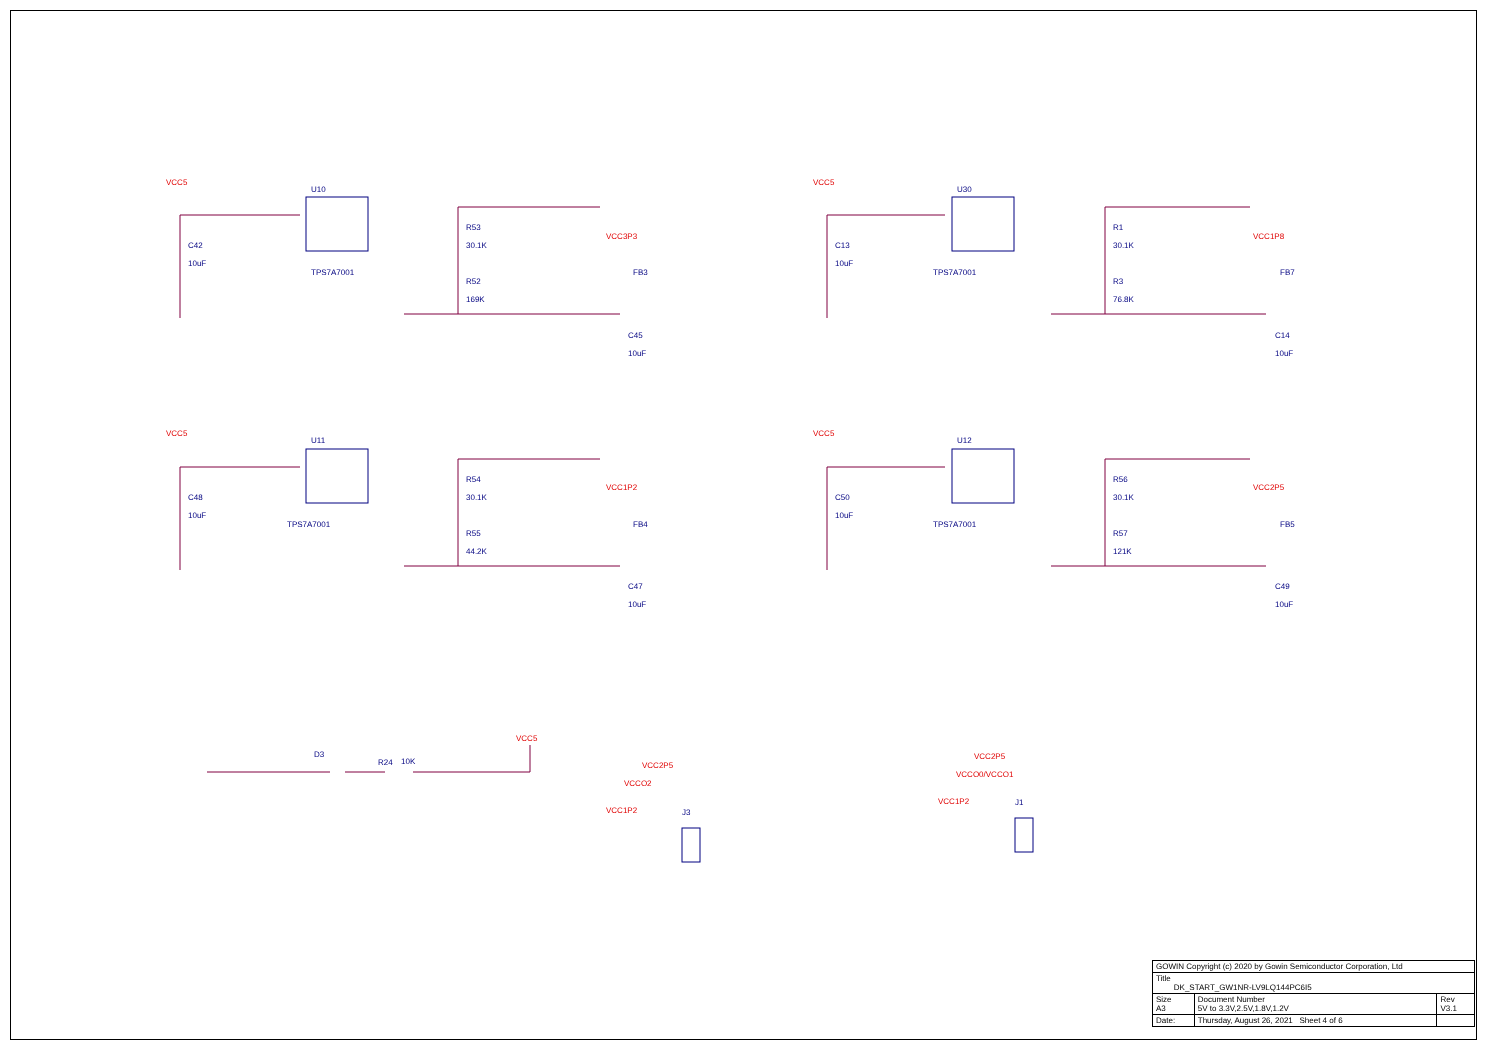U10
TPS7A7001
R53
30.1K
R52
169K
C45
10uF
C42
10uF
FB3
U30
TPS7A7001
R1
30.1K
R3
76.8K
C14
10uF
C13
10uF
FB7
U11
TPS7A7001
R54
30.1K
R55
44.2K
C47
10uF
C48
10uF
FB4
U12
TPS7A7001
R56
30.1K
R57
121K
C49
10uF
C50
10uF
FB5
D3
R24
10K
J3
J1
VCC5
VCC3P3
VCC5
VCC1P8
VCC5
VCC1P2
VCC5
VCC2P5
VCC5
VCC2P5
VCCO2
VCC1P2
VCC2P5
VCCO0/VCCO1
VCC1P2
| GOWIN Copyright (c) 2020 by Gowin Semiconductor Corporation, Ltd | | |
| Title DK_START_GW1NR-LV9LQ144PC6I5 | | |
| Size A3 | Document Number 5V to 3.3V,2.5V,1.8V,1.2V | Rev V3.1 |
| Date: | Thursday, August 26, 2021 Sheet 4 of 6 | |